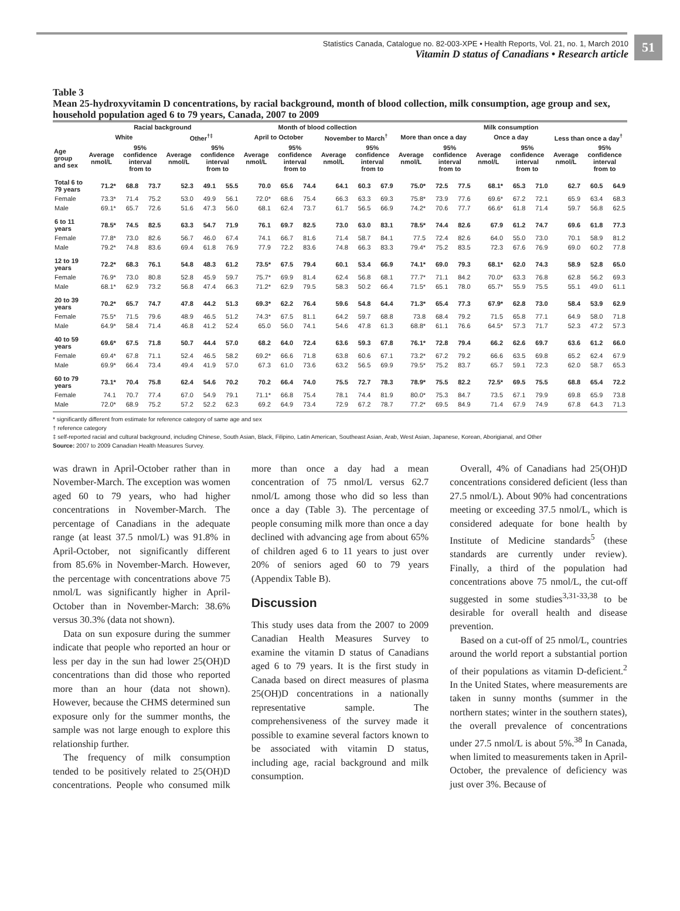Statistics Canada, Catalogue no. 82-003-XPE • Health Reports, Vol. 21, no. 1, March 2010
Vitamin D status of Canadians • Research article
51
Table 3
Mean 25-hydroxyvitamin D concentrations, by racial background, month of blood collection, milk consumption, age group and sex, household population aged 6 to 79 years, Canada, 2007 to 2009
| | Racial background | | | | | | Month of blood collection | | | | | | Milk consumption | | | | | | | | |
| --- | --- | --- | --- | --- | --- | --- | --- | --- | --- | --- | --- | --- | --- | --- | --- | --- | --- | --- | --- | --- | --- |
| | White | | | Other<sup>†‡</sup> | | | April to October | | | November to March<sup>†</sup> | | | More than once a day | | | Once a day | | | Less than once a day<sup>†</sup> | | |
| Age group and sex | Average nmol/L | 95% confidence interval from to | | Average nmol/L | 95% confidence interval from to | | Average nmol/L | 95% confidence interval from to | | Average nmol/L | 95% confidence interval from to | | Average nmol/L | 95% confidence interval from to | | Average nmol/L | 95% confidence interval from to | | Average nmol/L | 95% confidence interval from to | |
| Total 6 to 79 years | 71.2* | 68.8 | 73.7 | 52.3 | 49.1 | 55.5 | 70.0 | 65.6 | 74.4 | 64.1 | 60.3 | 67.9 | 75.0* | 72.5 | 77.5 | 68.1* | 65.3 | 71.0 | 62.7 | 60.5 | 64.9 |
| Female | 73.3* | 71.4 | 75.2 | 53.0 | 49.9 | 56.1 | 72.0* | 68.6 | 75.4 | 66.3 | 63.3 | 69.3 | 75.8* | 73.9 | 77.6 | 69.6* | 67.2 | 72.1 | 65.9 | 63.4 | 68.3 |
| Male | 69.1* | 65.7 | 72.6 | 51.6 | 47.3 | 56.0 | 68.1 | 62.4 | 73.7 | 61.7 | 56.5 | 66.9 | 74.2* | 70.6 | 77.7 | 66.6* | 61.8 | 71.4 | 59.7 | 56.8 | 62.5 |
| 6 to 11 years | 78.5* | 74.5 | 82.5 | 63.3 | 54.7 | 71.9 | 76.1 | 69.7 | 82.5 | 73.0 | 63.0 | 83.1 | 78.5* | 74.4 | 82.6 | 67.9 | 61.2 | 74.7 | 69.6 | 61.8 | 77.3 |
| Female | 77.8* | 73.0 | 82.6 | 56.7 | 46.0 | 67.4 | 74.1 | 66.7 | 81.6 | 71.4 | 58.7 | 84.1 | 77.5 | 72.4 | 82.6 | 64.0 | 55.0 | 73.0 | 70.1 | 58.9 | 81.2 |
| Male | 79.2* | 74.8 | 83.6 | 69.4 | 61.8 | 76.9 | 77.9 | 72.2 | 83.6 | 74.8 | 66.3 | 83.3 | 79.4* | 75.2 | 83.5 | 72.3 | 67.6 | 76.9 | 69.0 | 60.2 | 77.8 |
| 12 to 19 years | 72.2* | 68.3 | 76.1 | 54.8 | 48.3 | 61.2 | 73.5* | 67.5 | 79.4 | 60.1 | 53.4 | 66.9 | 74.1* | 69.0 | 79.3 | 68.1* | 62.0 | 74.3 | 58.9 | 52.8 | 65.0 |
| Female | 76.9* | 73.0 | 80.8 | 52.8 | 45.9 | 59.7 | 75.7* | 69.9 | 81.4 | 62.4 | 56.8 | 68.1 | 77.7* | 71.1 | 84.2 | 70.0* | 63.3 | 76.8 | 62.8 | 56.2 | 69.3 |
| Male | 68.1* | 62.9 | 73.2 | 56.8 | 47.4 | 66.3 | 71.2* | 62.9 | 79.5 | 58.3 | 50.2 | 66.4 | 71.5* | 65.1 | 78.0 | 65.7* | 55.9 | 75.5 | 55.1 | 49.0 | 61.1 |
| 20 to 39 years | 70.2* | 65.7 | 74.7 | 47.8 | 44.2 | 51.3 | 69.3* | 62.2 | 76.4 | 59.6 | 54.8 | 64.4 | 71.3* | 65.4 | 77.3 | 67.9* | 62.8 | 73.0 | 58.4 | 53.9 | 62.9 |
| Female | 75.5* | 71.5 | 79.6 | 48.9 | 46.5 | 51.2 | 74.3* | 67.5 | 81.1 | 64.2 | 59.7 | 68.8 | 73.8 | 68.4 | 79.2 | 71.5 | 65.8 | 77.1 | 64.9 | 58.0 | 71.8 |
| Male | 64.9* | 58.4 | 71.4 | 46.8 | 41.2 | 52.4 | 65.0 | 56.0 | 74.1 | 54.6 | 47.8 | 61.3 | 68.8* | 61.1 | 76.6 | 64.5* | 57.3 | 71.7 | 52.3 | 47.2 | 57.3 |
| 40 to 59 years | 69.6* | 67.5 | 71.8 | 50.7 | 44.4 | 57.0 | 68.2 | 64.0 | 72.4 | 63.6 | 59.3 | 67.8 | 76.1* | 72.8 | 79.4 | 66.2 | 62.6 | 69.7 | 63.6 | 61.2 | 66.0 |
| Female | 69.4* | 67.8 | 71.1 | 52.4 | 46.5 | 58.2 | 69.2* | 66.6 | 71.8 | 63.8 | 60.6 | 67.1 | 73.2* | 67.2 | 79.2 | 66.6 | 63.5 | 69.8 | 65.2 | 62.4 | 67.9 |
| Male | 69.9* | 66.4 | 73.4 | 49.4 | 41.9 | 57.0 | 67.3 | 61.0 | 73.6 | 63.2 | 56.5 | 69.9 | 79.5* | 75.2 | 83.7 | 65.7 | 59.1 | 72.3 | 62.0 | 58.7 | 65.3 |
| 60 to 79 years | 73.1* | 70.4 | 75.8 | 62.4 | 54.6 | 70.2 | 70.2 | 66.4 | 74.0 | 75.5 | 72.7 | 78.3 | 78.9* | 75.5 | 82.2 | 72.5* | 69.5 | 75.5 | 68.8 | 65.4 | 72.2 |
| Female | 74.1 | 70.7 | 77.4 | 67.0 | 54.9 | 79.1 | 71.1* | 66.8 | 75.4 | 78.1 | 74.4 | 81.9 | 80.0* | 75.3 | 84.7 | 73.5 | 67.1 | 79.9 | 69.8 | 65.9 | 73.8 |
| Male | 72.0* | 68.9 | 75.2 | 57.2 | 52.2 | 62.3 | 69.2 | 64.9 | 73.4 | 72.9 | 67.2 | 78.7 | 77.2* | 69.5 | 84.9 | 71.4 | 67.9 | 74.9 | 67.8 | 64.3 | 71.3 |
* significantly different from estimate for reference category of same age and sex
† reference category
‡ self-reported racial and cultural background, including Chinese, South Asian, Black, Filipino, Latin American, Southeast Asian, Arab, West Asian, Japanese, Korean, Aborigianal, and Other
Source: 2007 to 2009 Canadian Health Measures Survey.
was drawn in April-October rather than in November-March. The exception was women aged 60 to 79 years, who had higher concentrations in November-March. The percentage of Canadians in the adequate range (at least 37.5 nmol/L) was 91.8% in April-October, not significantly different from 85.6% in November-March. However, the percentage with concentrations above 75 nmol/L was significantly higher in April-October than in November-March: 38.6% versus 30.3% (data not shown).
Data on sun exposure during the summer indicate that people who reported an hour or less per day in the sun had lower 25(OH)D concentrations than did those who reported more than an hour (data not shown). However, because the CHMS determined sun exposure only for the summer months, the sample was not large enough to explore this relationship further.
The frequency of milk consumption tended to be positively related to 25(OH)D concentrations. People who consumed milk more than once a day had a mean concentration of 75 nmol/L versus 62.7 nmol/L among those who did so less than once a day (Table 3). The percentage of people consuming milk more than once a day declined with advancing age from about 65% of children aged 6 to 11 years to just over 20% of seniors aged 60 to 79 years (Appendix Table B).
Discussion
This study uses data from the 2007 to 2009 Canadian Health Measures Survey to examine the vitamin D status of Canadians aged 6 to 79 years. It is the first study in Canada based on direct measures of plasma 25(OH)D concentrations in a nationally representative sample. The comprehensiveness of the survey made it possible to examine several factors known to be associated with vitamin D status, including age, racial background and milk consumption.
Overall, 4% of Canadians had 25(OH)D concentrations considered deficient (less than 27.5 nmol/L). About 90% had concentrations meeting or exceeding 37.5 nmol/L, which is considered adequate for bone health by Institute of Medicine standards<sup>5</sup> (these standards are currently under review). Finally, a third of the population had concentrations above 75 nmol/L, the cut-off suggested in some studies<sup>3,31-33,38</sup> to be desirable for overall health and disease prevention.
Based on a cut-off of 25 nmol/L, countries around the world report a substantial portion of their populations as vitamin D-deficient.<sup>2</sup> In the United States, where measurements are taken in sunny months (summer in the northern states; winter in the southern states), the overall prevalence of concentrations under 27.5 nmol/L is about 5%.<sup>38</sup> In Canada, when limited to measurements taken in April-October, the prevalence of deficiency was just over 3%. Because of